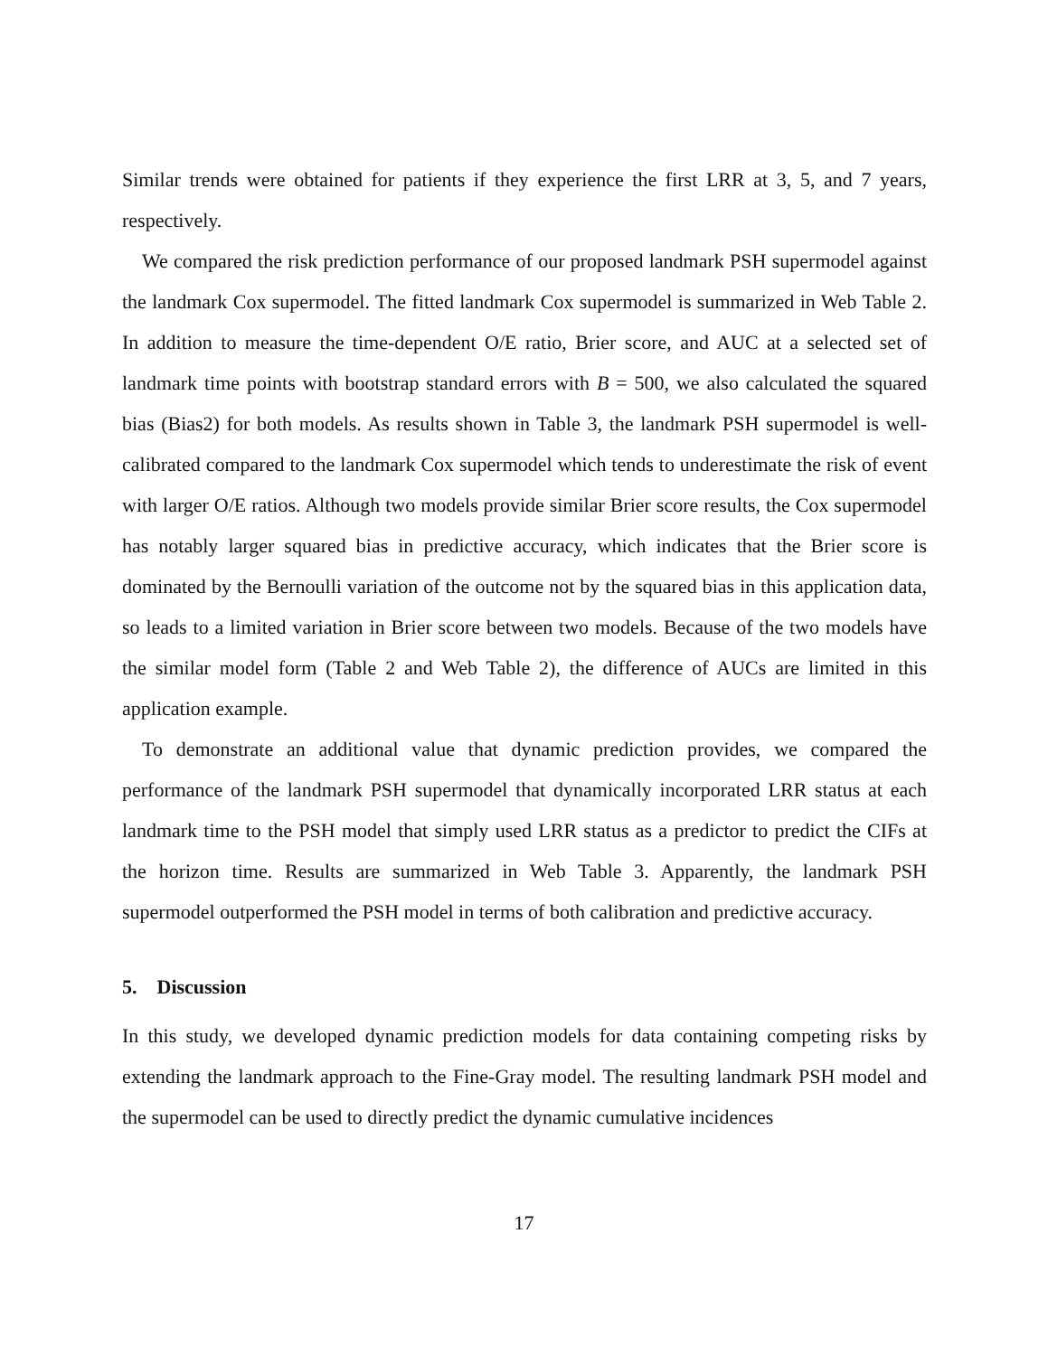Similar trends were obtained for patients if they experience the first LRR at 3, 5, and 7 years, respectively.
We compared the risk prediction performance of our proposed landmark PSH supermodel against the landmark Cox supermodel. The fitted landmark Cox supermodel is summarized in Web Table 2. In addition to measure the time-dependent O/E ratio, Brier score, and AUC at a selected set of landmark time points with bootstrap standard errors with B = 500, we also calculated the squared bias (Bias2) for both models. As results shown in Table 3, the landmark PSH supermodel is well-calibrated compared to the landmark Cox supermodel which tends to underestimate the risk of event with larger O/E ratios. Although two models provide similar Brier score results, the Cox supermodel has notably larger squared bias in predictive accuracy, which indicates that the Brier score is dominated by the Bernoulli variation of the outcome not by the squared bias in this application data, so leads to a limited variation in Brier score between two models. Because of the two models have the similar model form (Table 2 and Web Table 2), the difference of AUCs are limited in this application example.
To demonstrate an additional value that dynamic prediction provides, we compared the performance of the landmark PSH supermodel that dynamically incorporated LRR status at each landmark time to the PSH model that simply used LRR status as a predictor to predict the CIFs at the horizon time. Results are summarized in Web Table 3. Apparently, the landmark PSH supermodel outperformed the PSH model in terms of both calibration and predictive accuracy.
5. Discussion
In this study, we developed dynamic prediction models for data containing competing risks by extending the landmark approach to the Fine-Gray model. The resulting landmark PSH model and the supermodel can be used to directly predict the dynamic cumulative incidences
17